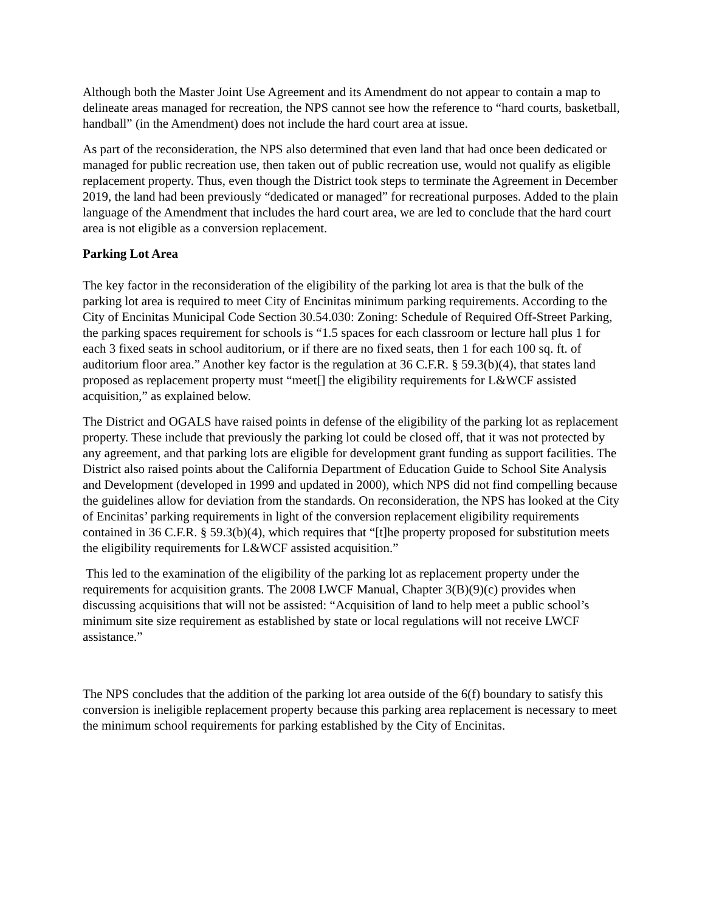Although both the Master Joint Use Agreement and its Amendment do not appear to contain a map to delineate areas managed for recreation, the NPS cannot see how the reference to “hard courts, basketball, handball” (in the Amendment) does not include the hard court area at issue.
As part of the reconsideration, the NPS also determined that even land that had once been dedicated or managed for public recreation use, then taken out of public recreation use, would not qualify as eligible replacement property. Thus, even though the District took steps to terminate the Agreement in December 2019, the land had been previously “dedicated or managed” for recreational purposes. Added to the plain language of the Amendment that includes the hard court area, we are led to conclude that the hard court area is not eligible as a conversion replacement.
Parking Lot Area
The key factor in the reconsideration of the eligibility of the parking lot area is that the bulk of the parking lot area is required to meet City of Encinitas minimum parking requirements. According to the City of Encinitas Municipal Code Section 30.54.030: Zoning: Schedule of Required Off-Street Parking, the parking spaces requirement for schools is “1.5 spaces for each classroom or lecture hall plus 1 for each 3 fixed seats in school auditorium, or if there are no fixed seats, then 1 for each 100 sq. ft. of auditorium floor area.” Another key factor is the regulation at 36 C.F.R. § 59.3(b)(4), that states land proposed as replacement property must “meet[] the eligibility requirements for L&WCF assisted acquisition,” as explained below.
The District and OGALS have raised points in defense of the eligibility of the parking lot as replacement property. These include that previously the parking lot could be closed off, that it was not protected by any agreement, and that parking lots are eligible for development grant funding as support facilities. The District also raised points about the California Department of Education Guide to School Site Analysis and Development (developed in 1999 and updated in 2000), which NPS did not find compelling because the guidelines allow for deviation from the standards. On reconsideration, the NPS has looked at the City of Encinitas’ parking requirements in light of the conversion replacement eligibility requirements contained in 36 C.F.R. § 59.3(b)(4), which requires that “[t]he property proposed for substitution meets the eligibility requirements for L&WCF assisted acquisition.”
This led to the examination of the eligibility of the parking lot as replacement property under the requirements for acquisition grants. The 2008 LWCF Manual, Chapter 3(B)(9)(c) provides when discussing acquisitions that will not be assisted: “Acquisition of land to help meet a public school’s minimum site size requirement as established by state or local regulations will not receive LWCF assistance.”
The NPS concludes that the addition of the parking lot area outside of the 6(f) boundary to satisfy this conversion is ineligible replacement property because this parking area replacement is necessary to meet the minimum school requirements for parking established by the City of Encinitas.